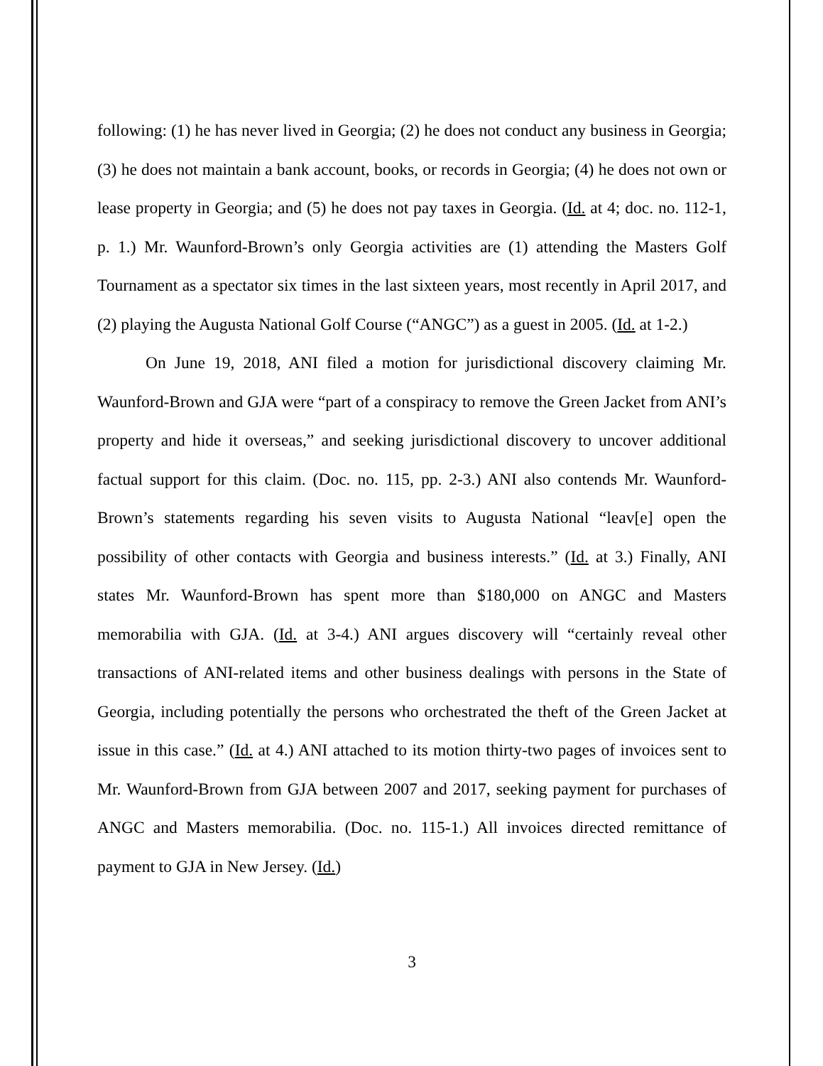following: (1) he has never lived in Georgia; (2) he does not conduct any business in Georgia; (3) he does not maintain a bank account, books, or records in Georgia; (4) he does not own or lease property in Georgia; and (5) he does not pay taxes in Georgia. (Id. at 4; doc. no. 112-1, p. 1.) Mr. Waunford-Brown’s only Georgia activities are (1) attending the Masters Golf Tournament as a spectator six times in the last sixteen years, most recently in April 2017, and (2) playing the Augusta National Golf Course (“ANGC”) as a guest in 2005. (Id. at 1-2.)
On June 19, 2018, ANI filed a motion for jurisdictional discovery claiming Mr. Waunford-Brown and GJA were “part of a conspiracy to remove the Green Jacket from ANI’s property and hide it overseas,” and seeking jurisdictional discovery to uncover additional factual support for this claim. (Doc. no. 115, pp. 2-3.) ANI also contends Mr. Waunford-Brown’s statements regarding his seven visits to Augusta National “leav[e] open the possibility of other contacts with Georgia and business interests.” (Id. at 3.) Finally, ANI states Mr. Waunford-Brown has spent more than $180,000 on ANGC and Masters memorabilia with GJA. (Id. at 3-4.) ANI argues discovery will “certainly reveal other transactions of ANI-related items and other business dealings with persons in the State of Georgia, including potentially the persons who orchestrated the theft of the Green Jacket at issue in this case.” (Id. at 4.) ANI attached to its motion thirty-two pages of invoices sent to Mr. Waunford-Brown from GJA between 2007 and 2017, seeking payment for purchases of ANGC and Masters memorabilia. (Doc. no. 115-1.) All invoices directed remittance of payment to GJA in New Jersey. (Id.)
3